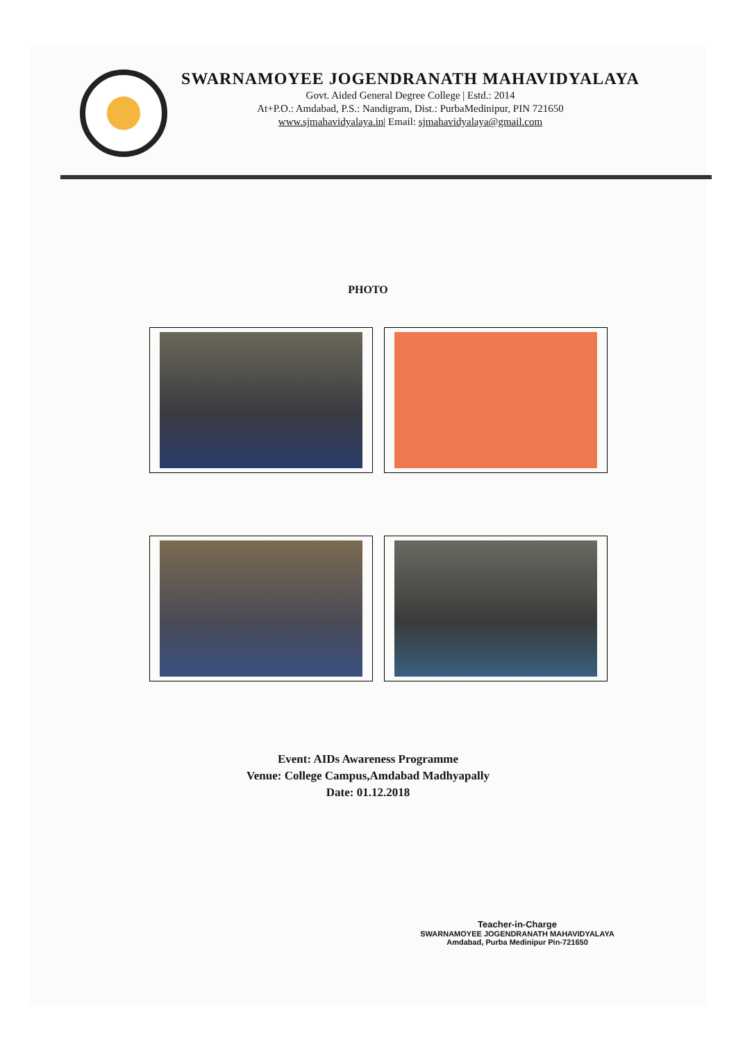SWARNAMOYEE JOGENDRANATH MAHAVIDYALAYA
Govt. Aided General Degree College | Estd.: 2014
At+P.O.: Amdabad, P.S.: Nandigram, Dist.: PurbaMedinipur, PIN 721650
www.sjmahavidyalaya.in| Email: sjmahavidyalaya@gmail.com
PHOTO
Event: AIDs Awareness Programme
Venue: College Campus,Amdabad Madhyapally
Date: 01.12.2018
Teacher-in-Charge
SWARNAMOYEE JOGENDRANATH MAHAVIDYALAYA
Amdabad, Purba Medinipur Pin-721650